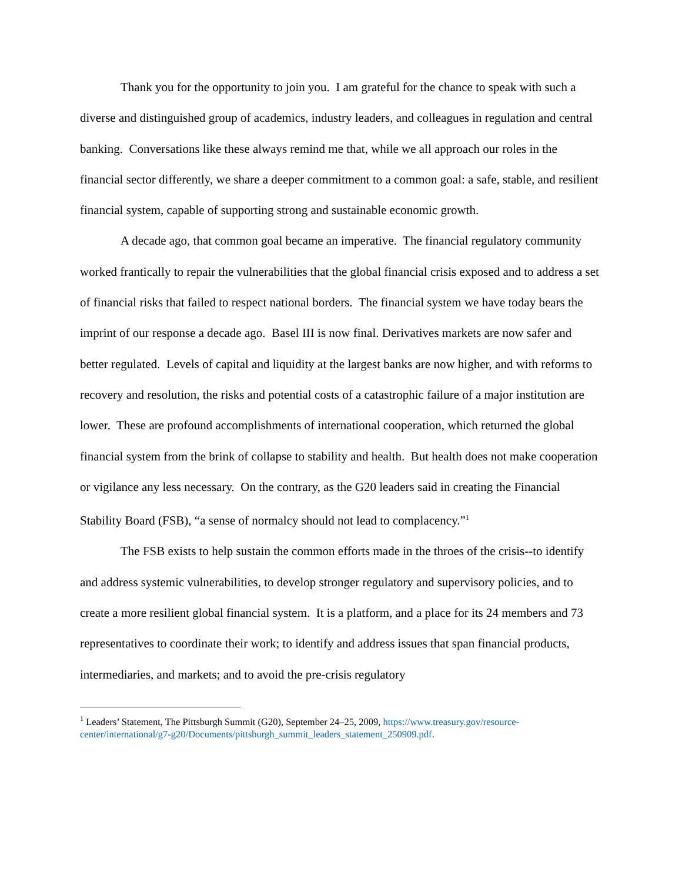Thank you for the opportunity to join you. I am grateful for the chance to speak with such a diverse and distinguished group of academics, industry leaders, and colleagues in regulation and central banking. Conversations like these always remind me that, while we all approach our roles in the financial sector differently, we share a deeper commitment to a common goal: a safe, stable, and resilient financial system, capable of supporting strong and sustainable economic growth.
A decade ago, that common goal became an imperative. The financial regulatory community worked frantically to repair the vulnerabilities that the global financial crisis exposed and to address a set of financial risks that failed to respect national borders. The financial system we have today bears the imprint of our response a decade ago. Basel III is now final. Derivatives markets are now safer and better regulated. Levels of capital and liquidity at the largest banks are now higher, and with reforms to recovery and resolution, the risks and potential costs of a catastrophic failure of a major institution are lower. These are profound accomplishments of international cooperation, which returned the global financial system from the brink of collapse to stability and health. But health does not make cooperation or vigilance any less necessary. On the contrary, as the G20 leaders said in creating the Financial Stability Board (FSB), “a sense of normalcy should not lead to complacency.”<sup>1</sup>
The FSB exists to help sustain the common efforts made in the throes of the crisis--to identify and address systemic vulnerabilities, to develop stronger regulatory and supervisory policies, and to create a more resilient global financial system. It is a platform, and a place for its 24 members and 73 representatives to coordinate their work; to identify and address issues that span financial products, intermediaries, and markets; and to avoid the pre-crisis regulatory
<sup>1</sup> Leaders’ Statement, The Pittsburgh Summit (G20), September 24–25, 2009, https://www.treasury.gov/resource-center/international/g7-g20/Documents/pittsburgh_summit_leaders_statement_250909.pdf.